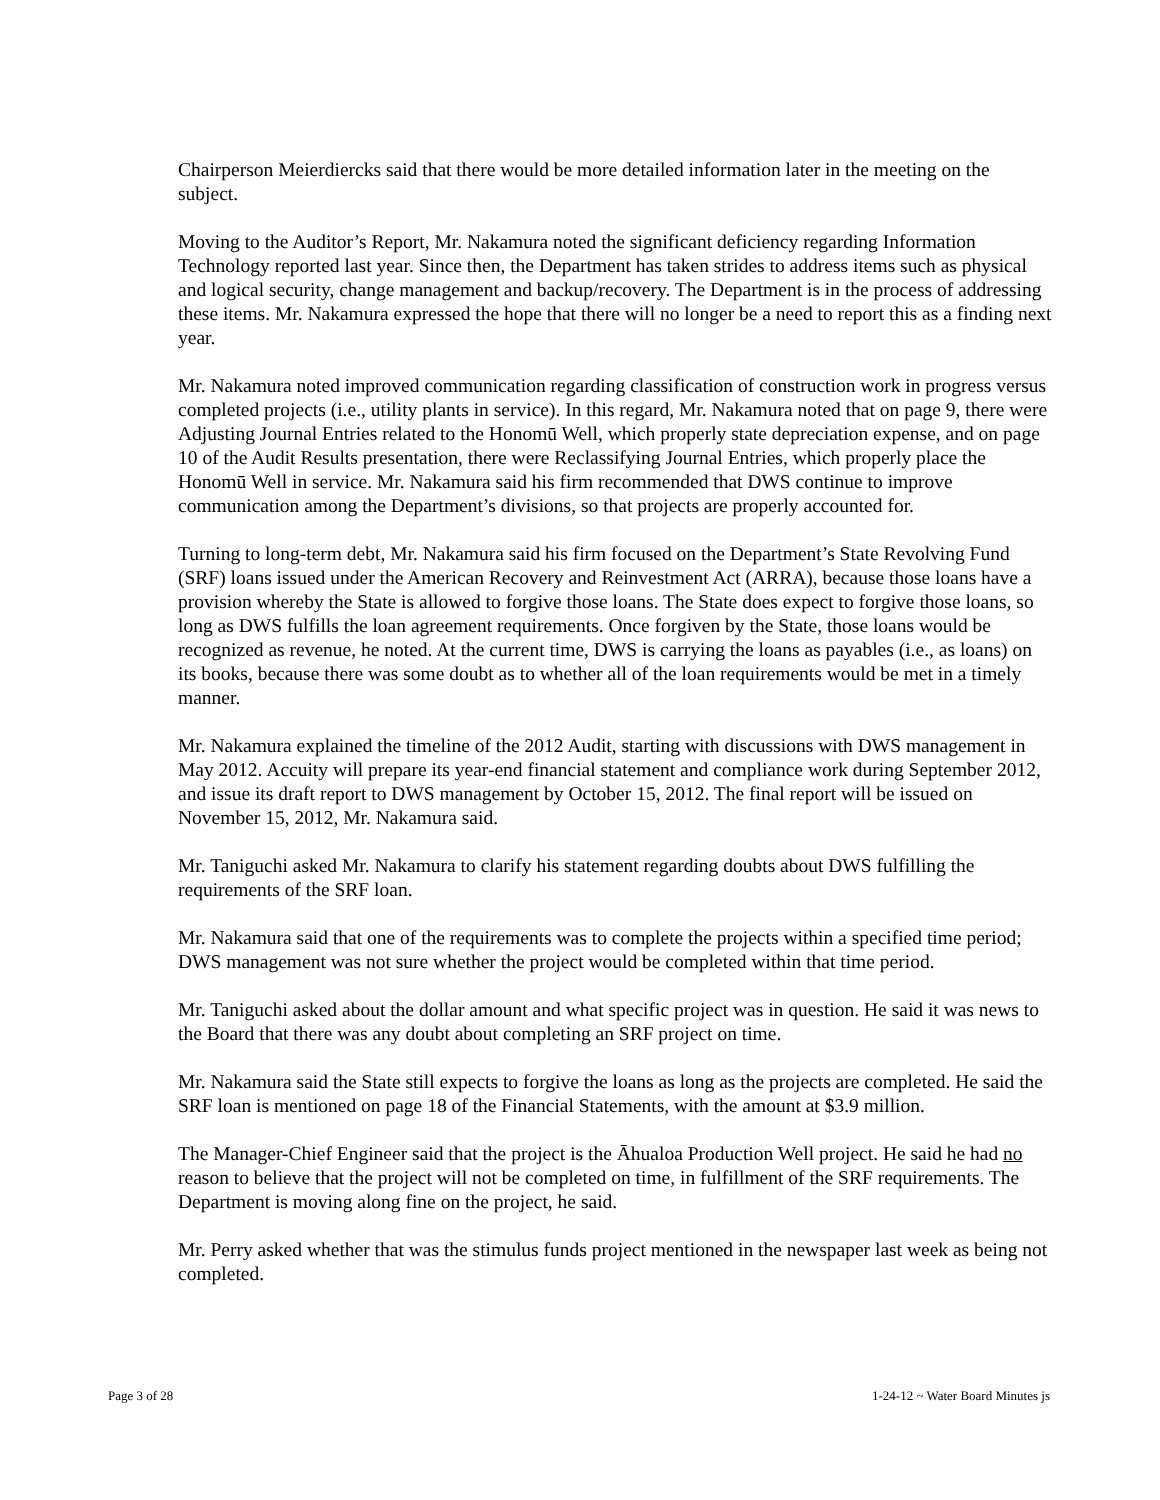Chairperson Meierdiercks said that there would be more detailed information later in the meeting on the subject.
Moving to the Auditor’s Report, Mr. Nakamura noted the significant deficiency regarding Information Technology reported last year. Since then, the Department has taken strides to address items such as physical and logical security, change management and backup/recovery. The Department is in the process of addressing these items. Mr. Nakamura expressed the hope that there will no longer be a need to report this as a finding next year.
Mr. Nakamura noted improved communication regarding classification of construction work in progress versus completed projects (i.e., utility plants in service). In this regard, Mr. Nakamura noted that on page 9, there were Adjusting Journal Entries related to the Honomū Well, which properly state depreciation expense, and on page 10 of the Audit Results presentation, there were Reclassifying Journal Entries, which properly place the Honomū Well in service. Mr. Nakamura said his firm recommended that DWS continue to improve communication among the Department’s divisions, so that projects are properly accounted for.
Turning to long-term debt, Mr. Nakamura said his firm focused on the Department’s State Revolving Fund (SRF) loans issued under the American Recovery and Reinvestment Act (ARRA), because those loans have a provision whereby the State is allowed to forgive those loans. The State does expect to forgive those loans, so long as DWS fulfills the loan agreement requirements. Once forgiven by the State, those loans would be recognized as revenue, he noted. At the current time, DWS is carrying the loans as payables (i.e., as loans) on its books, because there was some doubt as to whether all of the loan requirements would be met in a timely manner.
Mr. Nakamura explained the timeline of the 2012 Audit, starting with discussions with DWS management in May 2012. Accuity will prepare its year-end financial statement and compliance work during September 2012, and issue its draft report to DWS management by October 15, 2012. The final report will be issued on November 15, 2012, Mr. Nakamura said.
Mr. Taniguchi asked Mr. Nakamura to clarify his statement regarding doubts about DWS fulfilling the requirements of the SRF loan.
Mr. Nakamura said that one of the requirements was to complete the projects within a specified time period; DWS management was not sure whether the project would be completed within that time period.
Mr. Taniguchi asked about the dollar amount and what specific project was in question. He said it was news to the Board that there was any doubt about completing an SRF project on time.
Mr. Nakamura said the State still expects to forgive the loans as long as the projects are completed. He said the SRF loan is mentioned on page 18 of the Financial Statements, with the amount at $3.9 million.
The Manager-Chief Engineer said that the project is the Āhualoa Production Well project. He said he had no reason to believe that the project will not be completed on time, in fulfillment of the SRF requirements. The Department is moving along fine on the project, he said.
Mr. Perry asked whether that was the stimulus funds project mentioned in the newspaper last week as being not completed.
Page 3 of 28 1-24-12 ~ Water Board Minutes js